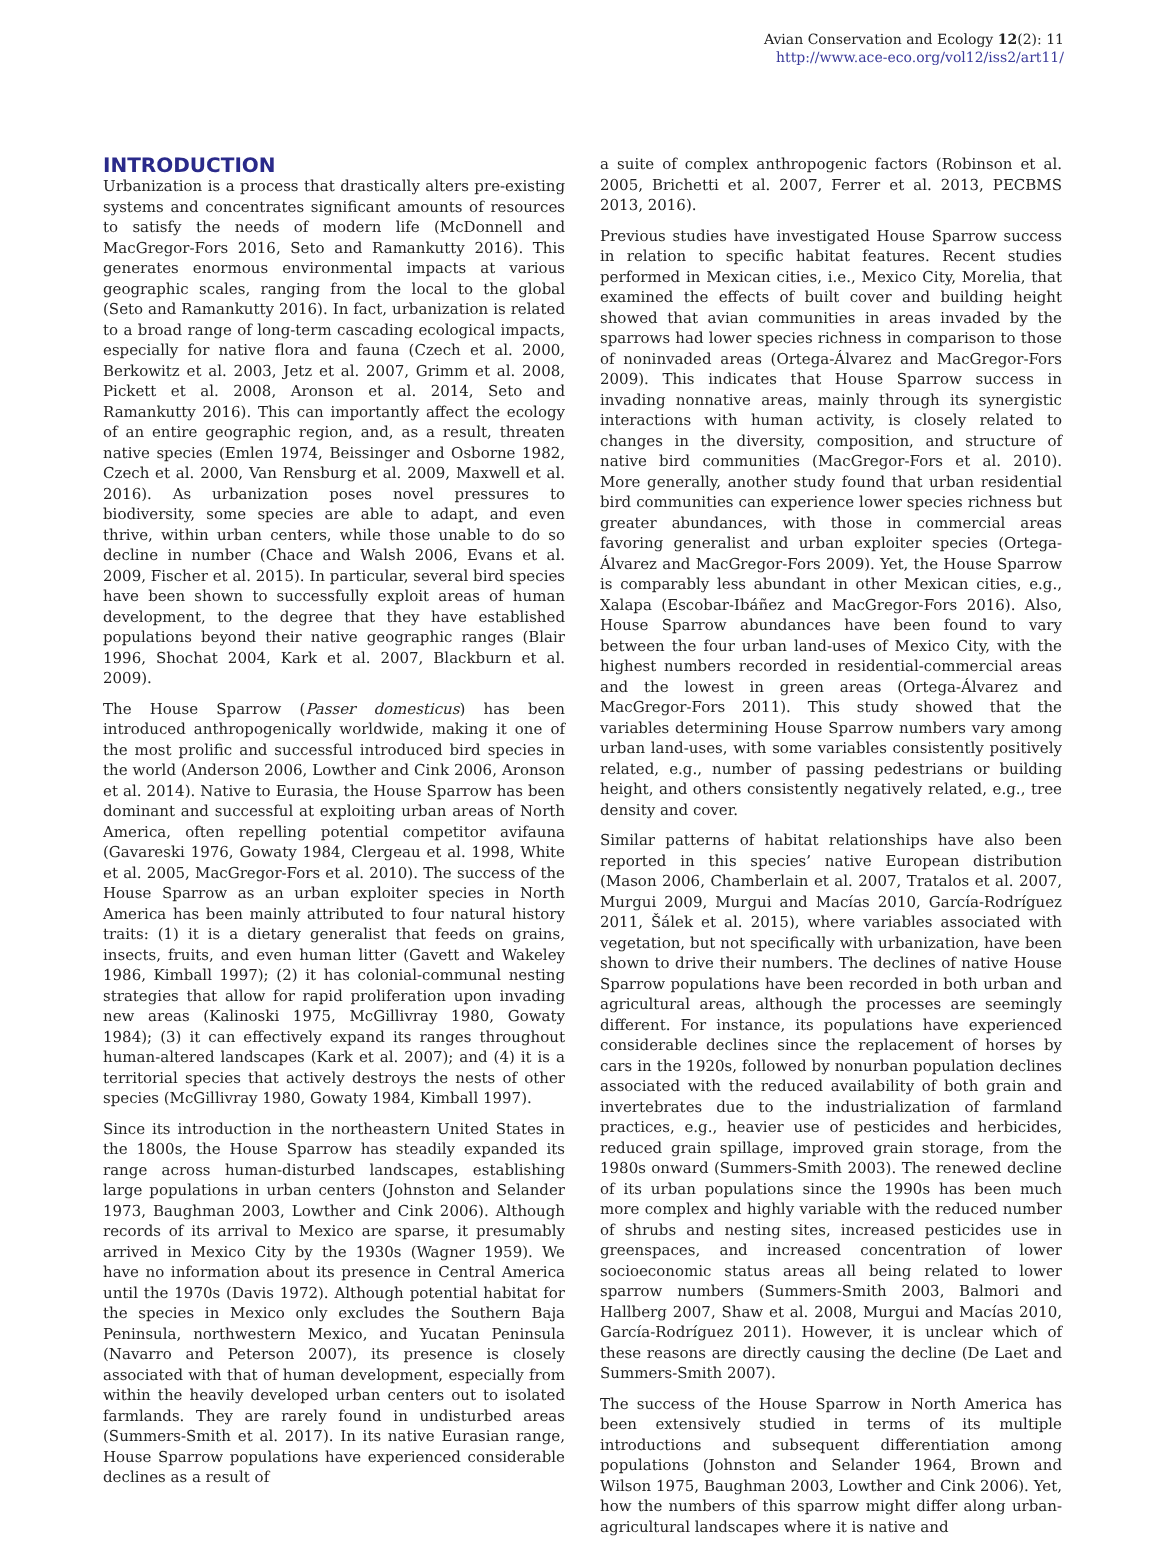Avian Conservation and Ecology 12(2): 11
http://www.ace-eco.org/vol12/iss2/art11/
INTRODUCTION
Urbanization is a process that drastically alters pre-existing systems and concentrates significant amounts of resources to satisfy the needs of modern life (McDonnell and MacGregor-Fors 2016, Seto and Ramankutty 2016). This generates enormous environmental impacts at various geographic scales, ranging from the local to the global (Seto and Ramankutty 2016). In fact, urbanization is related to a broad range of long-term cascading ecological impacts, especially for native flora and fauna (Czech et al. 2000, Berkowitz et al. 2003, Jetz et al. 2007, Grimm et al. 2008, Pickett et al. 2008, Aronson et al. 2014, Seto and Ramankutty 2016). This can importantly affect the ecology of an entire geographic region, and, as a result, threaten native species (Emlen 1974, Beissinger and Osborne 1982, Czech et al. 2000, Van Rensburg et al. 2009, Maxwell et al. 2016). As urbanization poses novel pressures to biodiversity, some species are able to adapt, and even thrive, within urban centers, while those unable to do so decline in number (Chace and Walsh 2006, Evans et al. 2009, Fischer et al. 2015). In particular, several bird species have been shown to successfully exploit areas of human development, to the degree that they have established populations beyond their native geographic ranges (Blair 1996, Shochat 2004, Kark et al. 2007, Blackburn et al. 2009).
The House Sparrow (Passer domesticus) has been introduced anthropogenically worldwide, making it one of the most prolific and successful introduced bird species in the world (Anderson 2006, Lowther and Cink 2006, Aronson et al. 2014). Native to Eurasia, the House Sparrow has been dominant and successful at exploiting urban areas of North America, often repelling potential competitor avifauna (Gavareski 1976, Gowaty 1984, Clergeau et al. 1998, White et al. 2005, MacGregor-Fors et al. 2010). The success of the House Sparrow as an urban exploiter species in North America has been mainly attributed to four natural history traits: (1) it is a dietary generalist that feeds on grains, insects, fruits, and even human litter (Gavett and Wakeley 1986, Kimball 1997); (2) it has colonial-communal nesting strategies that allow for rapid proliferation upon invading new areas (Kalinoski 1975, McGillivray 1980, Gowaty 1984); (3) it can effectively expand its ranges throughout human-altered landscapes (Kark et al. 2007); and (4) it is a territorial species that actively destroys the nests of other species (McGillivray 1980, Gowaty 1984, Kimball 1997).
Since its introduction in the northeastern United States in the 1800s, the House Sparrow has steadily expanded its range across human-disturbed landscapes, establishing large populations in urban centers (Johnston and Selander 1973, Baughman 2003, Lowther and Cink 2006). Although records of its arrival to Mexico are sparse, it presumably arrived in Mexico City by the 1930s (Wagner 1959). We have no information about its presence in Central America until the 1970s (Davis 1972). Although potential habitat for the species in Mexico only excludes the Southern Baja Peninsula, northwestern Mexico, and Yucatan Peninsula (Navarro and Peterson 2007), its presence is closely associated with that of human development, especially from within the heavily developed urban centers out to isolated farmlands. They are rarely found in undisturbed areas (Summers-Smith et al. 2017). In its native Eurasian range, House Sparrow populations have experienced considerable declines as a result of
a suite of complex anthropogenic factors (Robinson et al. 2005, Brichetti et al. 2007, Ferrer et al. 2013, PECBMS 2013, 2016).
Previous studies have investigated House Sparrow success in relation to specific habitat features. Recent studies performed in Mexican cities, i.e., Mexico City, Morelia, that examined the effects of built cover and building height showed that avian communities in areas invaded by the sparrows had lower species richness in comparison to those of noninvaded areas (Ortega-Álvarez and MacGregor-Fors 2009). This indicates that House Sparrow success in invading nonnative areas, mainly through its synergistic interactions with human activity, is closely related to changes in the diversity, composition, and structure of native bird communities (MacGregor-Fors et al. 2010). More generally, another study found that urban residential bird communities can experience lower species richness but greater abundances, with those in commercial areas favoring generalist and urban exploiter species (Ortega-Álvarez and MacGregor-Fors 2009). Yet, the House Sparrow is comparably less abundant in other Mexican cities, e.g., Xalapa (Escobar-Ibáñez and MacGregor-Fors 2016). Also, House Sparrow abundances have been found to vary between the four urban land-uses of Mexico City, with the highest numbers recorded in residential-commercial areas and the lowest in green areas (Ortega-Álvarez and MacGregor-Fors 2011). This study showed that the variables determining House Sparrow numbers vary among urban land-uses, with some variables consistently positively related, e.g., number of passing pedestrians or building height, and others consistently negatively related, e.g., tree density and cover.
Similar patterns of habitat relationships have also been reported in this species’ native European distribution (Mason 2006, Chamberlain et al. 2007, Tratalos et al. 2007, Murgui 2009, Murgui and Macías 2010, García-Rodríguez 2011, Šálek et al. 2015), where variables associated with vegetation, but not specifically with urbanization, have been shown to drive their numbers. The declines of native House Sparrow populations have been recorded in both urban and agricultural areas, although the processes are seemingly different. For instance, its populations have experienced considerable declines since the replacement of horses by cars in the 1920s, followed by nonurban population declines associated with the reduced availability of both grain and invertebrates due to the industrialization of farmland practices, e.g., heavier use of pesticides and herbicides, reduced grain spillage, improved grain storage, from the 1980s onward (Summers-Smith 2003). The renewed decline of its urban populations since the 1990s has been much more complex and highly variable with the reduced number of shrubs and nesting sites, increased pesticides use in greenspaces, and increased concentration of lower socioeconomic status areas all being related to lower sparrow numbers (Summers-Smith 2003, Balmori and Hallberg 2007, Shaw et al. 2008, Murgui and Macías 2010, García-Rodríguez 2011). However, it is unclear which of these reasons are directly causing the decline (De Laet and Summers-Smith 2007).
The success of the House Sparrow in North America has been extensively studied in terms of its multiple introductions and subsequent differentiation among populations (Johnston and Selander 1964, Brown and Wilson 1975, Baughman 2003, Lowther and Cink 2006). Yet, how the numbers of this sparrow might differ along urban-agricultural landscapes where it is native and